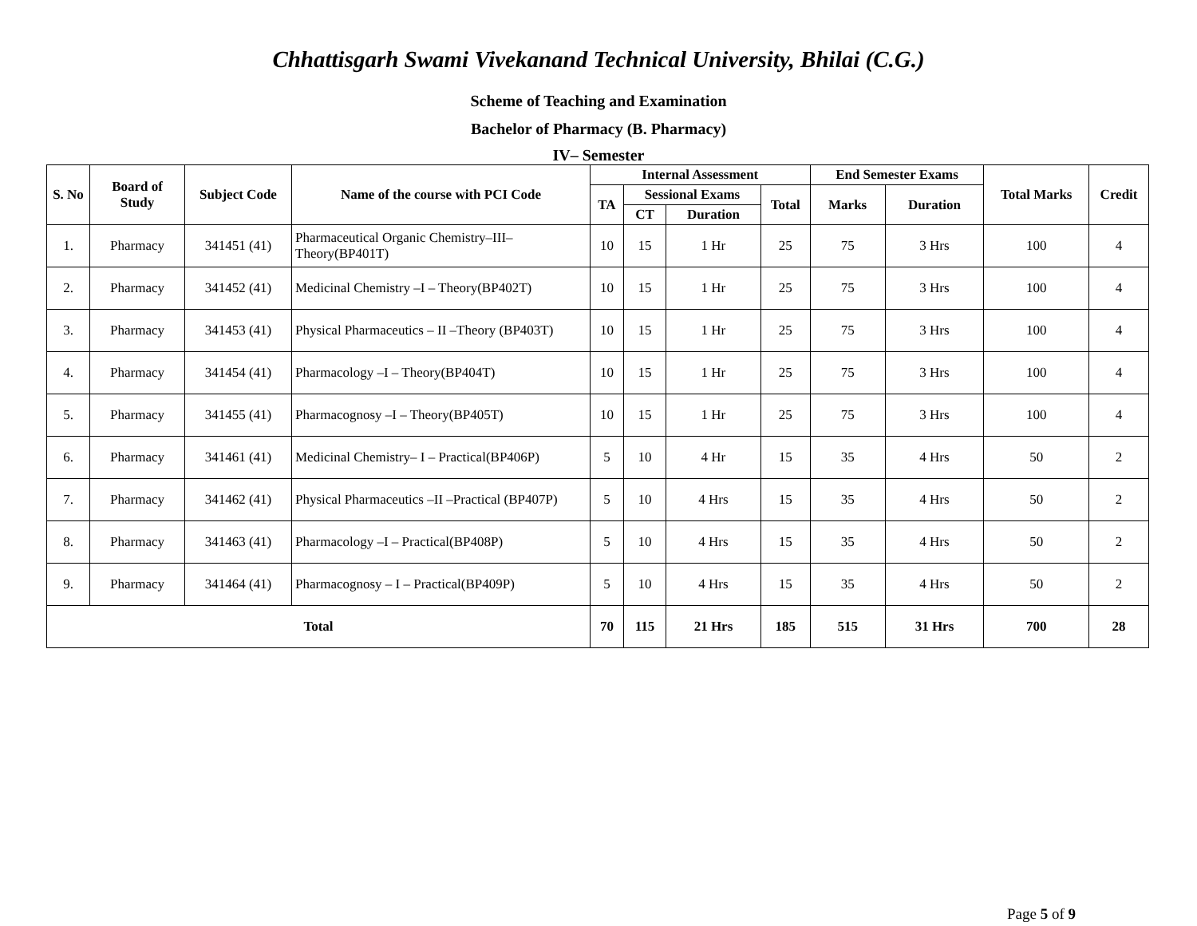Chhattisgarh Swami Vivekanand Technical University, Bhilai (C.G.)
Scheme of Teaching and Examination
Bachelor of Pharmacy (B. Pharmacy)
IV– Semester
| S. No | Board of Study | Subject Code | Name of the course with PCI Code | Internal Assessment | | | | End Semester Exams | | Total Marks | Credit |
| --- | --- | --- | --- | --- | --- | --- | --- | --- | --- | --- | --- |
| | | | | TA | Sessional Exams | | Total | Marks | Duration | | |
| | | | | | CT | Duration | | | | | |
| 1. | Pharmacy | 341451 (41) | Pharmaceutical Organic Chemistry–III–Theory(BP401T) | 10 | 15 | 1 Hr | 25 | 75 | 3 Hrs | 100 | 4 |
| 2. | Pharmacy | 341452 (41) | Medicinal Chemistry –I – Theory(BP402T) | 10 | 15 | 1 Hr | 25 | 75 | 3 Hrs | 100 | 4 |
| 3. | Pharmacy | 341453 (41) | Physical Pharmaceutics – II –Theory (BP403T) | 10 | 15 | 1 Hr | 25 | 75 | 3 Hrs | 100 | 4 |
| 4. | Pharmacy | 341454 (41) | Pharmacology –I – Theory(BP404T) | 10 | 15 | 1 Hr | 25 | 75 | 3 Hrs | 100 | 4 |
| 5. | Pharmacy | 341455 (41) | Pharmacognosy –I – Theory(BP405T) | 10 | 15 | 1 Hr | 25 | 75 | 3 Hrs | 100 | 4 |
| 6. | Pharmacy | 341461 (41) | Medicinal Chemistry– I – Practical(BP406P) | 5 | 10 | 4 Hr | 15 | 35 | 4 Hrs | 50 | 2 |
| 7. | Pharmacy | 341462 (41) | Physical Pharmaceutics –II –Practical (BP407P) | 5 | 10 | 4 Hrs | 15 | 35 | 4 Hrs | 50 | 2 |
| 8. | Pharmacy | 341463 (41) | Pharmacology –I – Practical(BP408P) | 5 | 10 | 4 Hrs | 15 | 35 | 4 Hrs | 50 | 2 |
| 9. | Pharmacy | 341464 (41) | Pharmacognosy – I – Practical(BP409P) | 5 | 10 | 4 Hrs | 15 | 35 | 4 Hrs | 50 | 2 |
| Total | | | | 70 | 115 | 21 Hrs | 185 | 515 | 31 Hrs | 700 | 28 |
Page 5 of 9